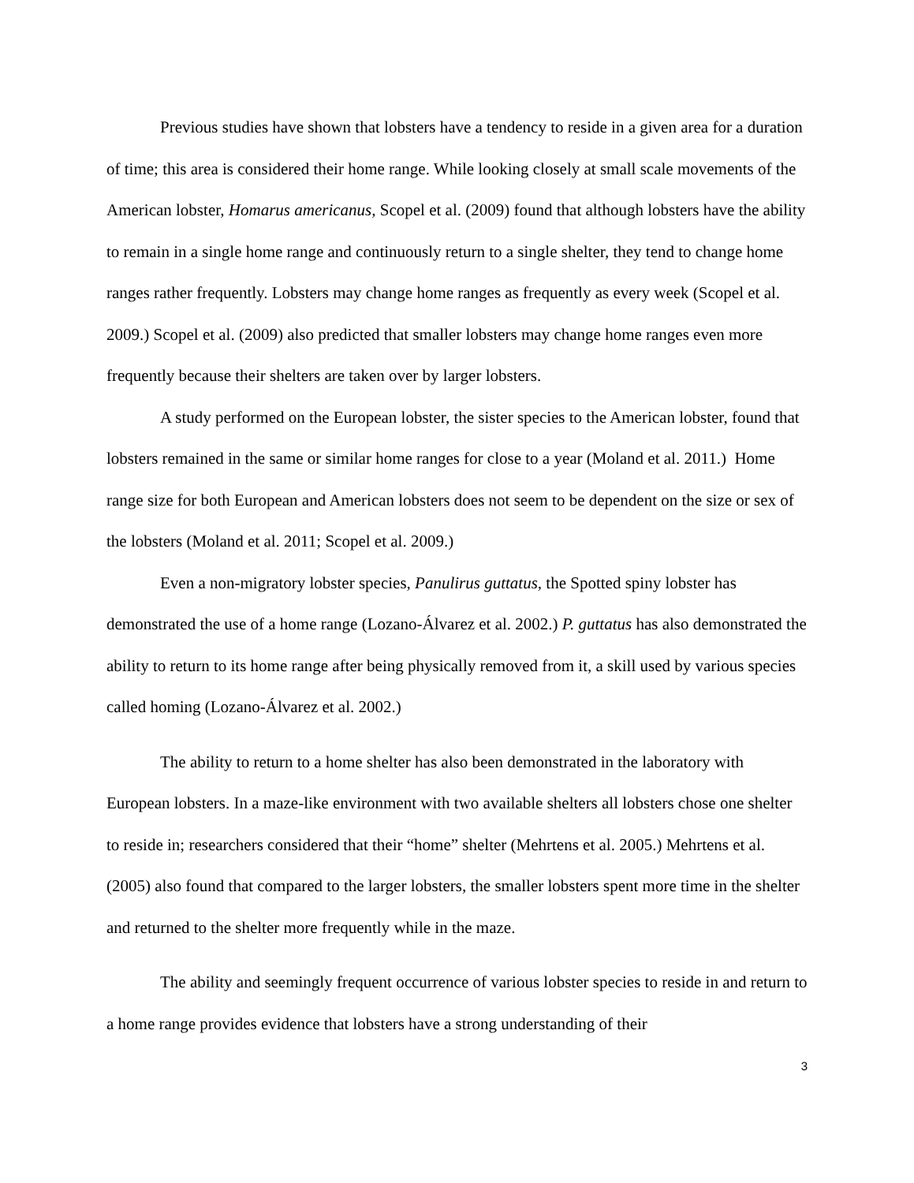Previous studies have shown that lobsters have a tendency to reside in a given area for a duration of time; this area is considered their home range. While looking closely at small scale movements of the American lobster, Homarus americanus, Scopel et al. (2009) found that although lobsters have the ability to remain in a single home range and continuously return to a single shelter, they tend to change home ranges rather frequently. Lobsters may change home ranges as frequently as every week (Scopel et al. 2009.) Scopel et al. (2009) also predicted that smaller lobsters may change home ranges even more frequently because their shelters are taken over by larger lobsters.
A study performed on the European lobster, the sister species to the American lobster, found that lobsters remained in the same or similar home ranges for close to a year (Moland et al. 2011.) Home range size for both European and American lobsters does not seem to be dependent on the size or sex of the lobsters (Moland et al. 2011; Scopel et al. 2009.)
Even a non-migratory lobster species, Panulirus guttatus, the Spotted spiny lobster has demonstrated the use of a home range (Lozano-Álvarez et al. 2002.) P. guttatus has also demonstrated the ability to return to its home range after being physically removed from it, a skill used by various species called homing (Lozano-Álvarez et al. 2002.)
The ability to return to a home shelter has also been demonstrated in the laboratory with European lobsters. In a maze-like environment with two available shelters all lobsters chose one shelter to reside in; researchers considered that their “home” shelter (Mehrtens et al. 2005.) Mehrtens et al. (2005) also found that compared to the larger lobsters, the smaller lobsters spent more time in the shelter and returned to the shelter more frequently while in the maze.
The ability and seemingly frequent occurrence of various lobster species to reside in and return to a home range provides evidence that lobsters have a strong understanding of their
3